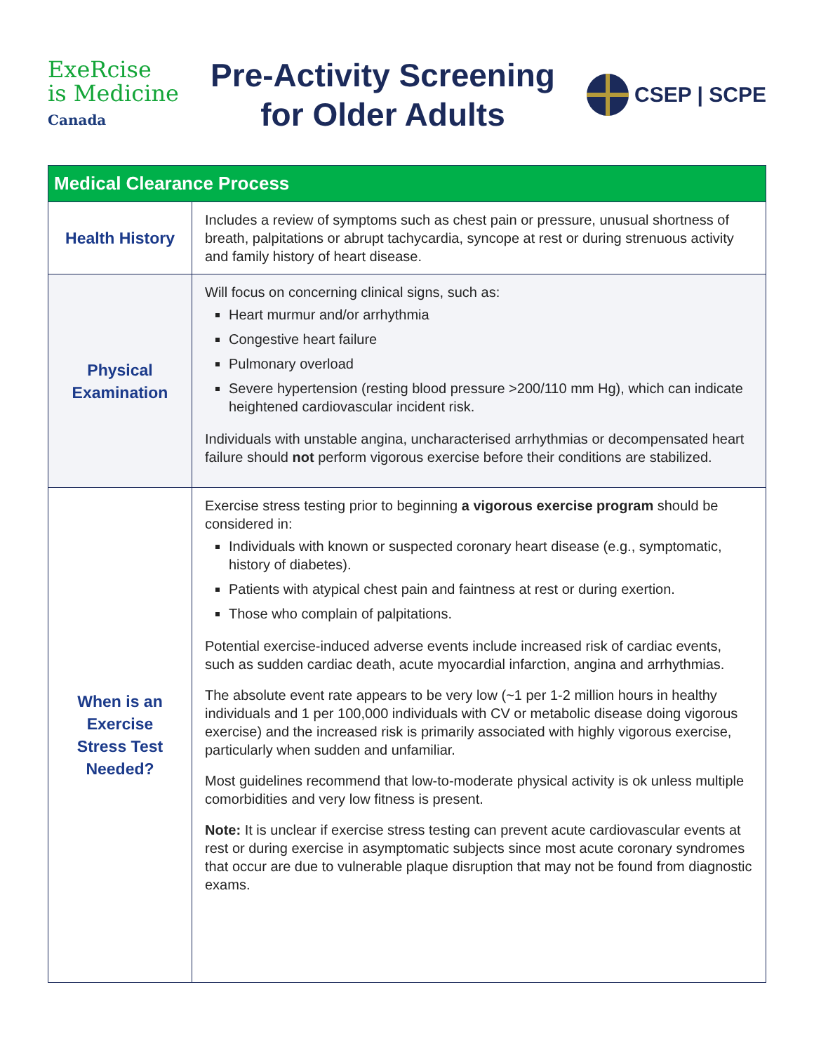ExeRcise
is Medicine
Canada
Pre-Activity Screening
for Older Adults
CSEP | SCPE
| Medical Clearance Process | |
| --- | --- |
| Health History | Includes a review of symptoms such as chest pain or pressure, unusual shortness of breath, palpitations or abrupt tachycardia, syncope at rest or during strenuous activity and family history of heart disease. |
| Physical Examination | Will focus on concerning clinical signs, such as: Heart murmur and/or arrhythmia Congestive heart failure Pulmonary overload Severe hypertension (resting blood pressure >200/110 mm Hg), which can indicate heightened cardiovascular incident risk. Individuals with unstable angina, uncharacterised arrhythmias or decompensated heart failure should not perform vigorous exercise before their conditions are stabilized. |
| When is an Exercise Stress Test Needed? | Exercise stress testing prior to beginning a vigorous exercise program should be considered in: Individuals with known or suspected coronary heart disease (e.g., symptomatic, history of diabetes). Patients with atypical chest pain and faintness at rest or during exertion. Those who complain of palpitations. Potential exercise-induced adverse events include increased risk of cardiac events, such as sudden cardiac death, acute myocardial infarction, angina and arrhythmias. The absolute event rate appears to be very low (~1 per 1-2 million hours in healthy individuals and 1 per 100,000 individuals with CV or metabolic disease doing vigorous exercise) and the increased risk is primarily associated with highly vigorous exercise, particularly when sudden and unfamiliar. Most guidelines recommend that low-to-moderate physical activity is ok unless multiple comorbidities and very low fitness is present. Note: It is unclear if exercise stress testing can prevent acute cardiovascular events at rest or during exercise in asymptomatic subjects since most acute coronary syndromes that occur are due to vulnerable plaque disruption that may not be found from diagnostic exams. |